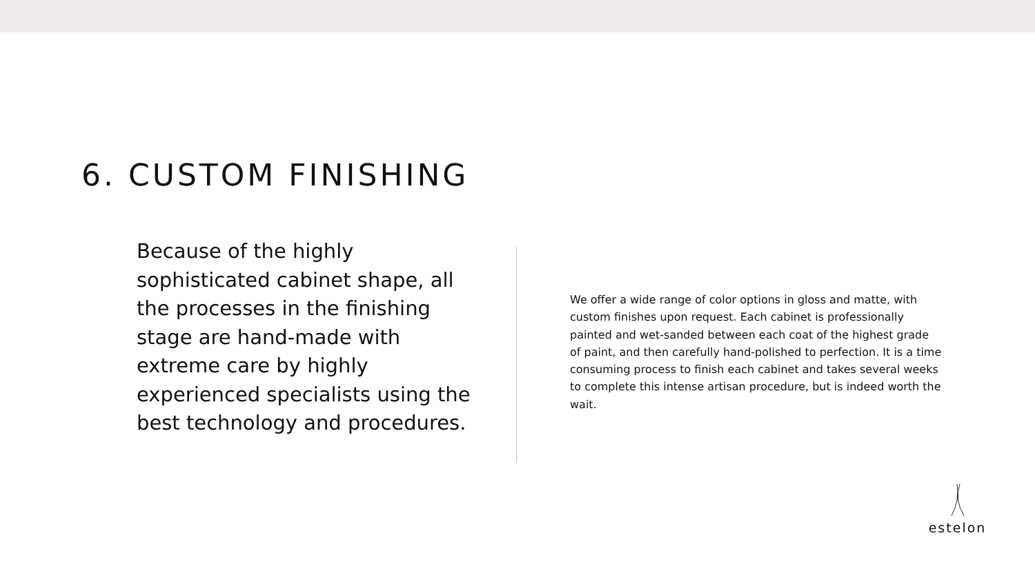6. CUSTOM FINISHING
Because of the highly sophisticated cabinet shape, all the processes in the finishing stage are hand-made with extreme care by highly experienced specialists using the best technology and procedures.
We offer a wide range of color options in gloss and matte, with custom finishes upon request. Each cabinet is professionally painted and wet-sanded between each coat of the highest grade of paint, and then carefully hand-polished to perfection. It is a time consuming process to finish each cabinet and takes several weeks to complete this intense artisan procedure, but is indeed worth the wait.
estelon